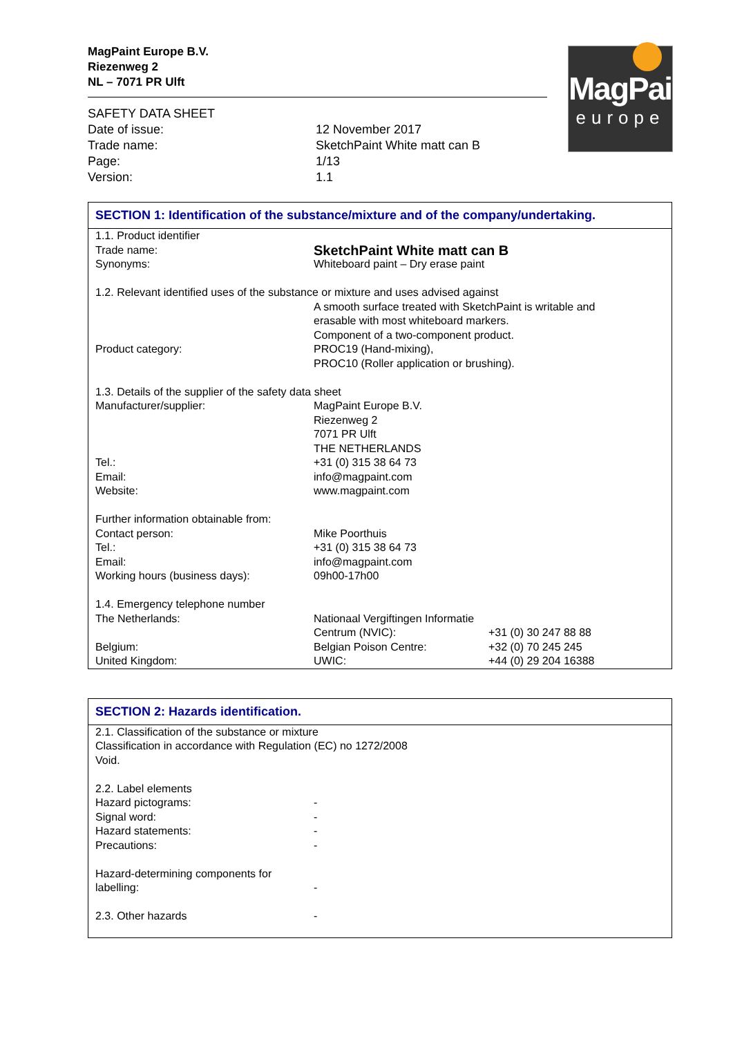MagPaint Europe B.V.
Riezenweg 2
NL – 7071 PR Ulft
| SAFETY DATA SHEET | |
| Date of issue: | 12 November 2017 |
| Trade name: | SketchPaint White matt can B |
| Page: | 1/13 |
| Version: | 1.1 |
SECTION 1: Identification of the substance/mixture and of the company/undertaking.
| 1.1. Product identifier | | |
| Trade name: | SketchPaint White matt can B | |
| Synonyms: | Whiteboard paint – Dry erase paint | |
| 1.2. Relevant identified uses of the substance or mixture and uses advised against | | |
| | A smooth surface treated with SketchPaint is writable and erasable with most whiteboard markers. Component of a two-component product. | |
| Product category: | PROC19 (Hand-mixing), PROC10 (Roller application or brushing). | |
| 1.3. Details of the supplier of the safety data sheet | | |
| Manufacturer/supplier: | MagPaint Europe B.V. Riezenweg 2 7071 PR Ulft THE NETHERLANDS | |
| Tel.: | +31 (0) 315 38 64 73 | |
| Email: | info@magpaint.com | |
| Website: | www.magpaint.com | |
| Further information obtainable from: | | |
| Contact person: | Mike Poorthuis | |
| Tel.: | +31 (0) 315 38 64 73 | |
| Email: | info@magpaint.com | |
| Working hours (business days): | 09h00-17h00 | |
| 1.4. Emergency telephone number | | |
| The Netherlands: | Nationaal Vergiftingen Informatie | |
| | Centrum (NVIC): | +31 (0) 30 247 88 88 |
| Belgium: | Belgian Poison Centre: | +32 (0) 70 245 245 |
| United Kingdom: | UWIC: | +44 (0) 29 204 16388 |
SECTION 2: Hazards identification.
| 2.1. Classification of the substance or mixture Classification in accordance with Regulation (EC) no 1272/2008 Void. | |
| 2.2. Label elements | |
| Hazard pictograms: | - |
| Signal word: | - |
| Hazard statements: | - |
| Precautions: | - |
| Hazard-determining components for labelling: | - |
| 2.3. Other hazards | - |
MagPaint
europe